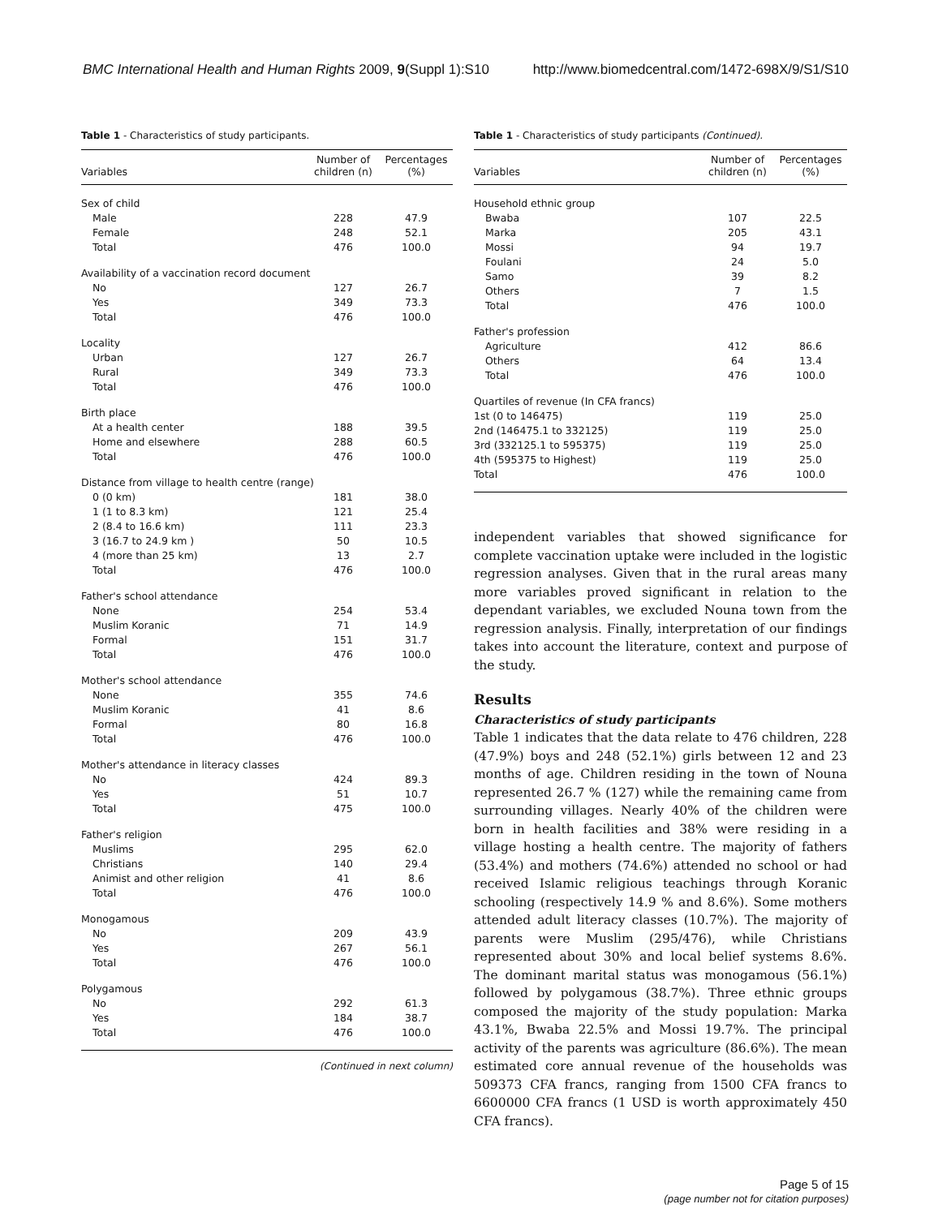BMC International Health and Human Rights 2009, 9(Suppl 1):S10 http://www.biomedcentral.com/1472-698X/9/S1/S10
Table 1 - Characteristics of study participants.
| Variables | Number of children (n) | Percentages (%) |
| --- | --- | --- |
| Sex of child | | |
| Male | 228 | 47.9 |
| Female | 248 | 52.1 |
| Total | 476 | 100.0 |
| Availability of a vaccination record document | | |
| No | 127 | 26.7 |
| Yes | 349 | 73.3 |
| Total | 476 | 100.0 |
| Locality | | |
| Urban | 127 | 26.7 |
| Rural | 349 | 73.3 |
| Total | 476 | 100.0 |
| Birth place | | |
| At a health center | 188 | 39.5 |
| Home and elsewhere | 288 | 60.5 |
| Total | 476 | 100.0 |
| Distance from village to health centre (range) | | |
| 0 (0 km) | 181 | 38.0 |
| 1 (1 to 8.3 km) | 121 | 25.4 |
| 2 (8.4 to 16.6 km) | 111 | 23.3 |
| 3 (16.7 to 24.9 km ) | 50 | 10.5 |
| 4 (more than 25 km) | 13 | 2.7 |
| Total | 476 | 100.0 |
| Father's school attendance | | |
| None | 254 | 53.4 |
| Muslim Koranic | 71 | 14.9 |
| Formal | 151 | 31.7 |
| Total | 476 | 100.0 |
| Mother's school attendance | | |
| None | 355 | 74.6 |
| Muslim Koranic | 41 | 8.6 |
| Formal | 80 | 16.8 |
| Total | 476 | 100.0 |
| Mother's attendance in literacy classes | | |
| No | 424 | 89.3 |
| Yes | 51 | 10.7 |
| Total | 475 | 100.0 |
| Father's religion | | |
| Muslims | 295 | 62.0 |
| Christians | 140 | 29.4 |
| Animist and other religion | 41 | 8.6 |
| Total | 476 | 100.0 |
| Monogamous | | |
| No | 209 | 43.9 |
| Yes | 267 | 56.1 |
| Total | 476 | 100.0 |
| Polygamous | | |
| No | 292 | 61.3 |
| Yes | 184 | 38.7 |
| Total | 476 | 100.0 |
(Continued in next column)
Table 1 - Characteristics of study participants (Continued).
| Variables | Number of children (n) | Percentages (%) |
| --- | --- | --- |
| Household ethnic group | | |
| Bwaba | 107 | 22.5 |
| Marka | 205 | 43.1 |
| Mossi | 94 | 19.7 |
| Foulani | 24 | 5.0 |
| Samo | 39 | 8.2 |
| Others | 7 | 1.5 |
| Total | 476 | 100.0 |
| Father's profession | | |
| Agriculture | 412 | 86.6 |
| Others | 64 | 13.4 |
| Total | 476 | 100.0 |
| Quartiles of revenue (In CFA francs) | | |
| 1st (0 to 146475) | 119 | 25.0 |
| 2nd (146475.1 to 332125) | 119 | 25.0 |
| 3rd (332125.1 to 595375) | 119 | 25.0 |
| 4th (595375 to Highest) | 119 | 25.0 |
| Total | 476 | 100.0 |
independent variables that showed significance for complete vaccination uptake were included in the logistic regression analyses. Given that in the rural areas many more variables proved significant in relation to the dependant variables, we excluded Nouna town from the regression analysis. Finally, interpretation of our findings takes into account the literature, context and purpose of the study.
Results
Characteristics of study participants
Table 1 indicates that the data relate to 476 children, 228 (47.9%) boys and 248 (52.1%) girls between 12 and 23 months of age. Children residing in the town of Nouna represented 26.7 % (127) while the remaining came from surrounding villages. Nearly 40% of the children were born in health facilities and 38% were residing in a village hosting a health centre. The majority of fathers (53.4%) and mothers (74.6%) attended no school or had received Islamic religious teachings through Koranic schooling (respectively 14.9 % and 8.6%). Some mothers attended adult literacy classes (10.7%). The majority of parents were Muslim (295/476), while Christians represented about 30% and local belief systems 8.6%. The dominant marital status was monogamous (56.1%) followed by polygamous (38.7%). Three ethnic groups composed the majority of the study population: Marka 43.1%, Bwaba 22.5% and Mossi 19.7%. The principal activity of the parents was agriculture (86.6%). The mean estimated core annual revenue of the households was 509373 CFA francs, ranging from 1500 CFA francs to 6600000 CFA francs (1 USD is worth approximately 450 CFA francs).
Page 5 of 15
(page number not for citation purposes)